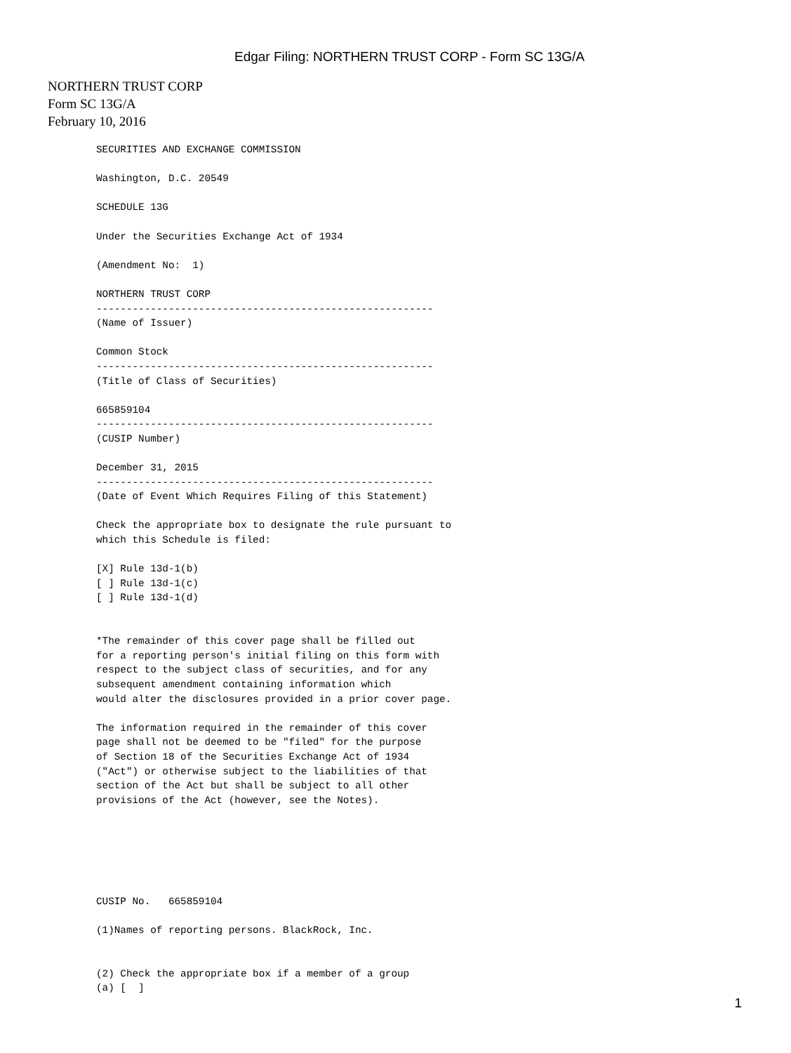Edgar Filing: NORTHERN TRUST CORP - Form SC 13G/A
NORTHERN TRUST CORP
Form SC 13G/A
February 10, 2016
SECURITIES AND EXCHANGE COMMISSION

Washington, D.C. 20549

SCHEDULE 13G

Under the Securities Exchange Act of 1934

(Amendment No:  1)

NORTHERN TRUST CORP
--------------------------------------------------------
(Name of Issuer)

Common Stock
--------------------------------------------------------
(Title of Class of Securities)

665859104
--------------------------------------------------------
(CUSIP Number)

December 31, 2015
--------------------------------------------------------
(Date of Event Which Requires Filing of this Statement)

Check the appropriate box to designate the rule pursuant to
which this Schedule is filed:

[X] Rule 13d-1(b)
[ ] Rule 13d-1(c)
[ ] Rule 13d-1(d)


*The remainder of this cover page shall be filled out
for a reporting person's initial filing on this form with
respect to the subject class of securities, and for any
subsequent amendment containing information which
would alter the disclosures provided in a prior cover page.

The information required in the remainder of this cover
page shall not be deemed to be "filed" for the purpose
of Section 18 of the Securities Exchange Act of 1934
("Act") or otherwise subject to the liabilities of that
section of the Act but shall be subject to all other
provisions of the Act (however, see the Notes).






CUSIP No.   665859104

(1)Names of reporting persons. BlackRock, Inc.


(2) Check the appropriate box if a member of a group
(a) [  ]
1